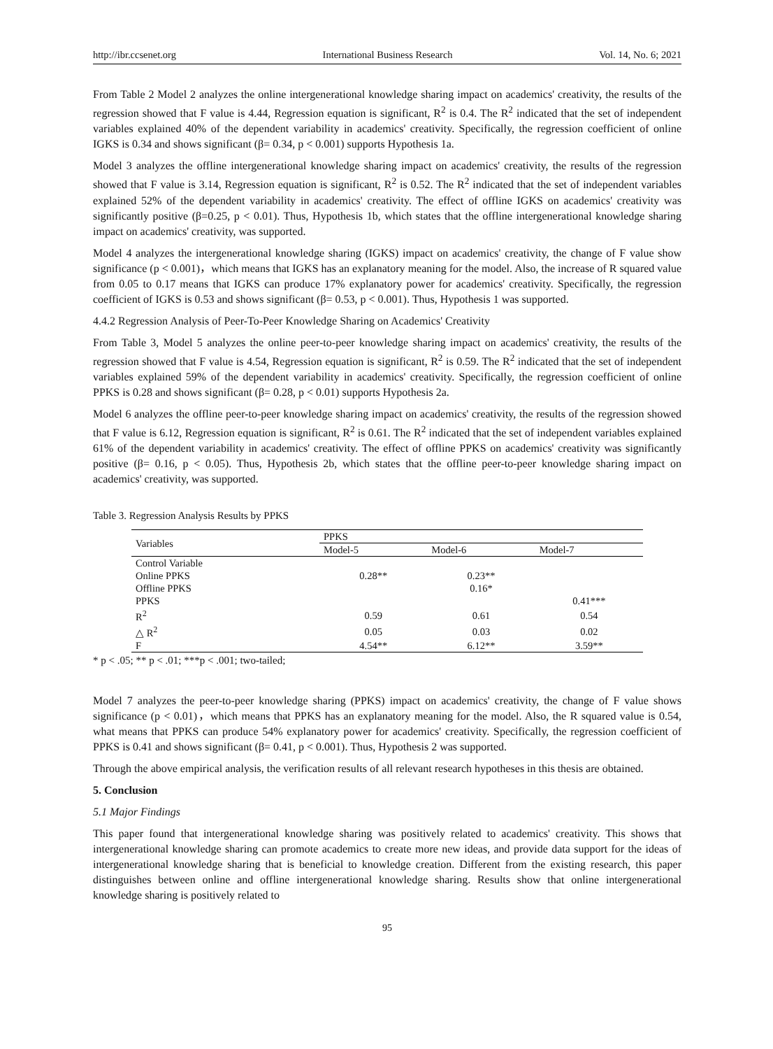http://ibr.ccsenet.org International Business Research Vol. 14, No. 6; 2021
From Table 2 Model 2 analyzes the online intergenerational knowledge sharing impact on academics' creativity, the results of the regression showed that F value is 4.44, Regression equation is significant, R<sup>2</sup> is 0.4. The R<sup>2</sup> indicated that the set of independent variables explained 40% of the dependent variability in academics' creativity. Specifically, the regression coefficient of online IGKS is 0.34 and shows significant (β= 0.34, p < 0.001) supports Hypothesis 1a.
Model 3 analyzes the offline intergenerational knowledge sharing impact on academics' creativity, the results of the regression showed that F value is 3.14, Regression equation is significant, R<sup>2</sup> is 0.52. The R<sup>2</sup> indicated that the set of independent variables explained 52% of the dependent variability in academics' creativity. The effect of offline IGKS on academics' creativity was significantly positive (β=0.25, p < 0.01). Thus, Hypothesis 1b, which states that the offline intergenerational knowledge sharing impact on academics' creativity, was supported.
Model 4 analyzes the intergenerational knowledge sharing (IGKS) impact on academics' creativity, the change of F value show significance (p < 0.001)，which means that IGKS has an explanatory meaning for the model. Also, the increase of R squared value from 0.05 to 0.17 means that IGKS can produce 17% explanatory power for academics' creativity. Specifically, the regression coefficient of IGKS is 0.53 and shows significant (β= 0.53, p < 0.001). Thus, Hypothesis 1 was supported.
4.4.2 Regression Analysis of Peer-To-Peer Knowledge Sharing on Academics' Creativity
From Table 3, Model 5 analyzes the online peer-to-peer knowledge sharing impact on academics' creativity, the results of the regression showed that F value is 4.54, Regression equation is significant, R<sup>2</sup> is 0.59. The R<sup>2</sup> indicated that the set of independent variables explained 59% of the dependent variability in academics' creativity. Specifically, the regression coefficient of online PPKS is 0.28 and shows significant (β= 0.28, p < 0.01) supports Hypothesis 2a.
Model 6 analyzes the offline peer-to-peer knowledge sharing impact on academics' creativity, the results of the regression showed that F value is 6.12, Regression equation is significant, R<sup>2</sup> is 0.61. The R<sup>2</sup> indicated that the set of independent variables explained 61% of the dependent variability in academics' creativity. The effect of offline PPKS on academics' creativity was significantly positive (β= 0.16, p < 0.05). Thus, Hypothesis 2b, which states that the offline peer-to-peer knowledge sharing impact on academics' creativity, was supported.
Table 3. Regression Analysis Results by PPKS
| Variables | PPKS | | |
| --- | --- | --- | --- |
| | Model-5 | Model-6 | Model-7 |
| Control Variable | | | |
| Online PPKS | 0.28** | 0.23** | |
| Offline PPKS | | 0.16* | |
| PPKS | | | 0.41*** |
| R<sup>2</sup> | 0.59 | 0.61 | 0.54 |
| △ R<sup>2</sup> | 0.05 | 0.03 | 0.02 |
| F | 4.54** | 6.12** | 3.59** |
* p < .05; ** p < .01; ***p < .001; two-tailed;
Model 7 analyzes the peer-to-peer knowledge sharing (PPKS) impact on academics' creativity, the change of F value shows significance (p < 0.01)，which means that PPKS has an explanatory meaning for the model. Also, the R squared value is 0.54, what means that PPKS can produce 54% explanatory power for academics' creativity. Specifically, the regression coefficient of PPKS is 0.41 and shows significant (β= 0.41, p < 0.001). Thus, Hypothesis 2 was supported.
Through the above empirical analysis, the verification results of all relevant research hypotheses in this thesis are obtained.
5. Conclusion
5.1 Major Findings
This paper found that intergenerational knowledge sharing was positively related to academics' creativity. This shows that intergenerational knowledge sharing can promote academics to create more new ideas, and provide data support for the ideas of intergenerational knowledge sharing that is beneficial to knowledge creation. Different from the existing research, this paper distinguishes between online and offline intergenerational knowledge sharing. Results show that online intergenerational knowledge sharing is positively related to
95